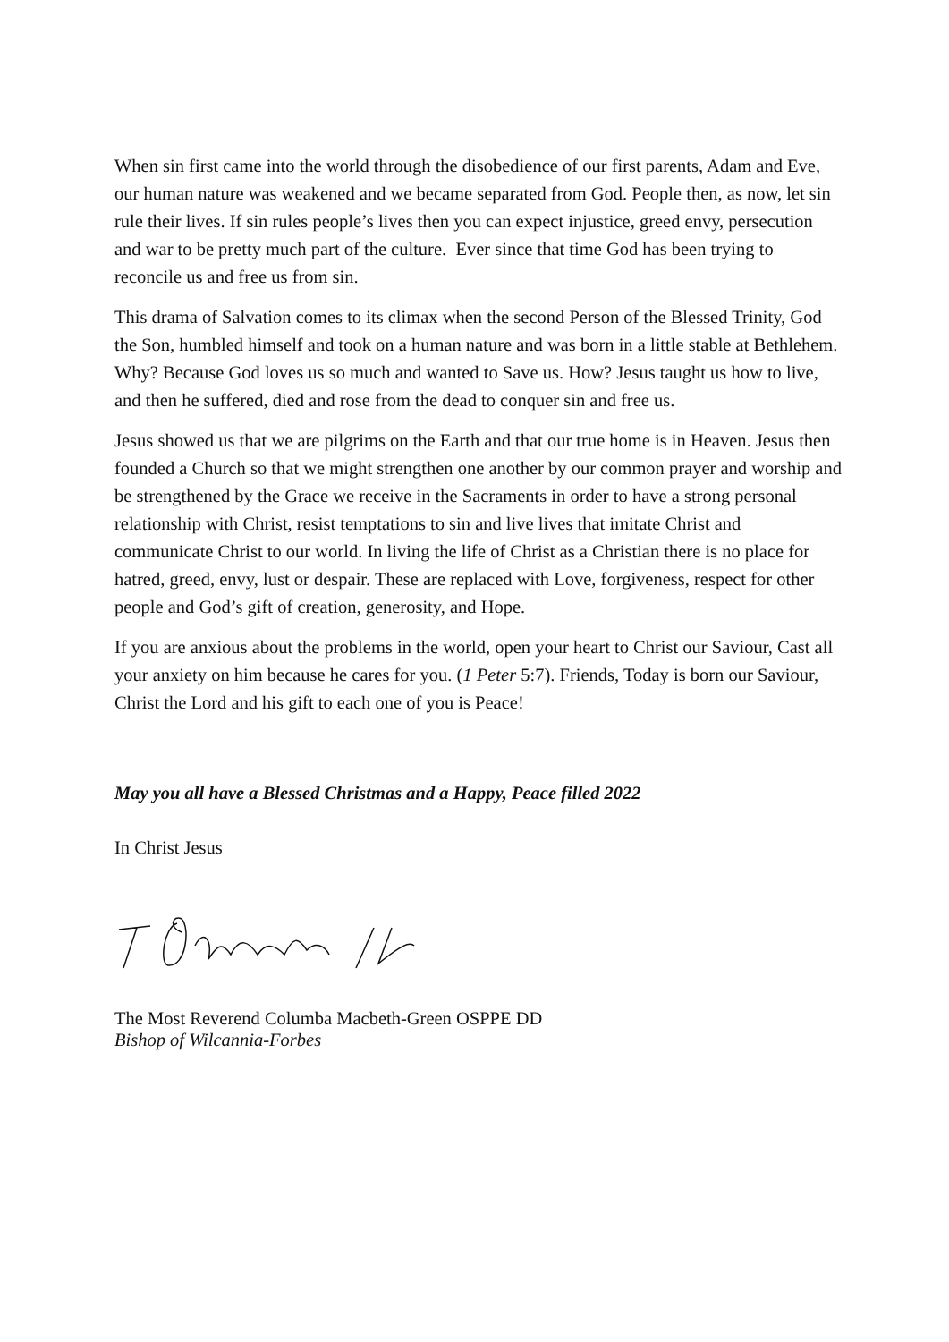When sin first came into the world through the disobedience of our first parents, Adam and Eve, our human nature was weakened and we became separated from God. People then, as now, let sin rule their lives. If sin rules people’s lives then you can expect injustice, greed envy, persecution and war to be pretty much part of the culture. Ever since that time God has been trying to reconcile us and free us from sin.
This drama of Salvation comes to its climax when the second Person of the Blessed Trinity, God the Son, humbled himself and took on a human nature and was born in a little stable at Bethlehem. Why? Because God loves us so much and wanted to Save us. How? Jesus taught us how to live, and then he suffered, died and rose from the dead to conquer sin and free us.
Jesus showed us that we are pilgrims on the Earth and that our true home is in Heaven. Jesus then founded a Church so that we might strengthen one another by our common prayer and worship and be strengthened by the Grace we receive in the Sacraments in order to have a strong personal relationship with Christ, resist temptations to sin and live lives that imitate Christ and communicate Christ to our world. In living the life of Christ as a Christian there is no place for hatred, greed, envy, lust or despair. These are replaced with Love, forgiveness, respect for other people and God’s gift of creation, generosity, and Hope.
If you are anxious about the problems in the world, open your heart to Christ our Saviour, Cast all your anxiety on him because he cares for you. (1 Peter 5:7). Friends, Today is born our Saviour, Christ the Lord and his gift to each one of you is Peace!
May you all have a Blessed Christmas and a Happy, Peace filled 2022
In Christ Jesus
The Most Reverend Columba Macbeth-Green OSPPE DD
Bishop of Wilcannia-Forbes